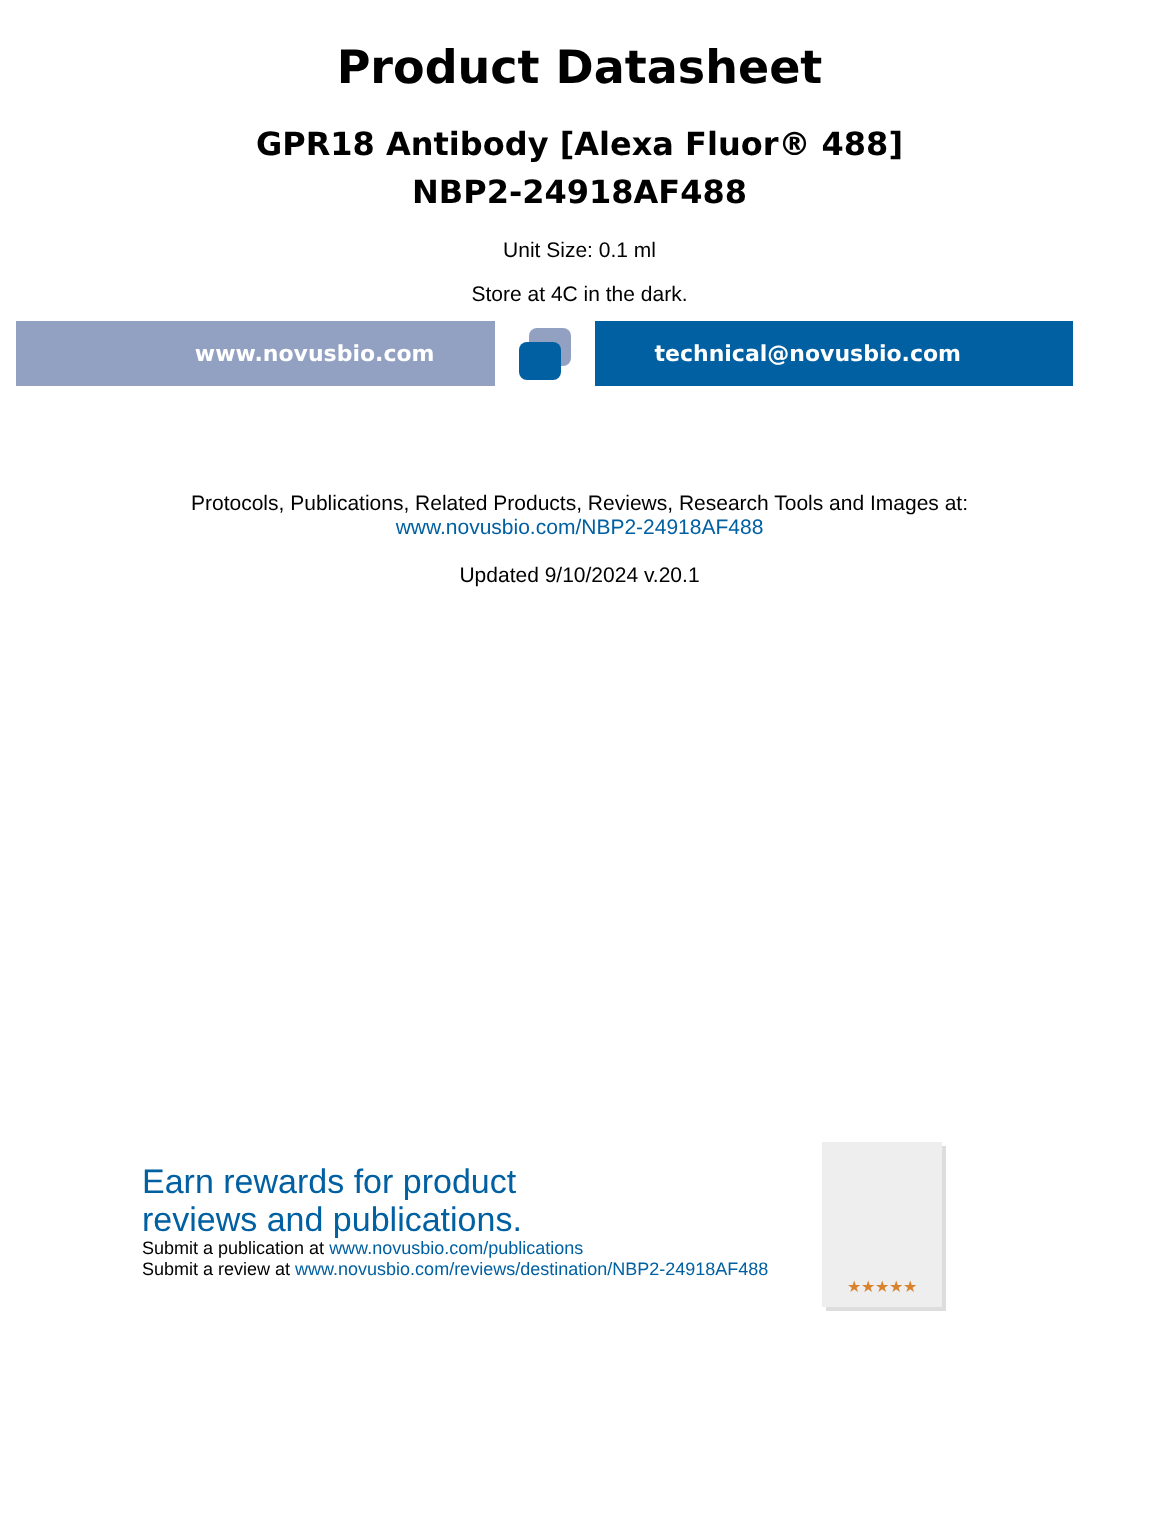Product Datasheet
GPR18 Antibody [Alexa Fluor® 488]
NBP2-24918AF488
Unit Size: 0.1 ml
Store at 4C in the dark.
www.novusbio.com technical@novusbio.com
Protocols, Publications, Related Products, Reviews, Research Tools and Images at:
www.novusbio.com/NBP2-24918AF488
Updated 9/10/2024 v.20.1
Earn rewards for product
reviews and publications.
Submit a publication at www.novusbio.com/publications
Submit a review at www.novusbio.com/reviews/destination/NBP2-24918AF488
★★★★★